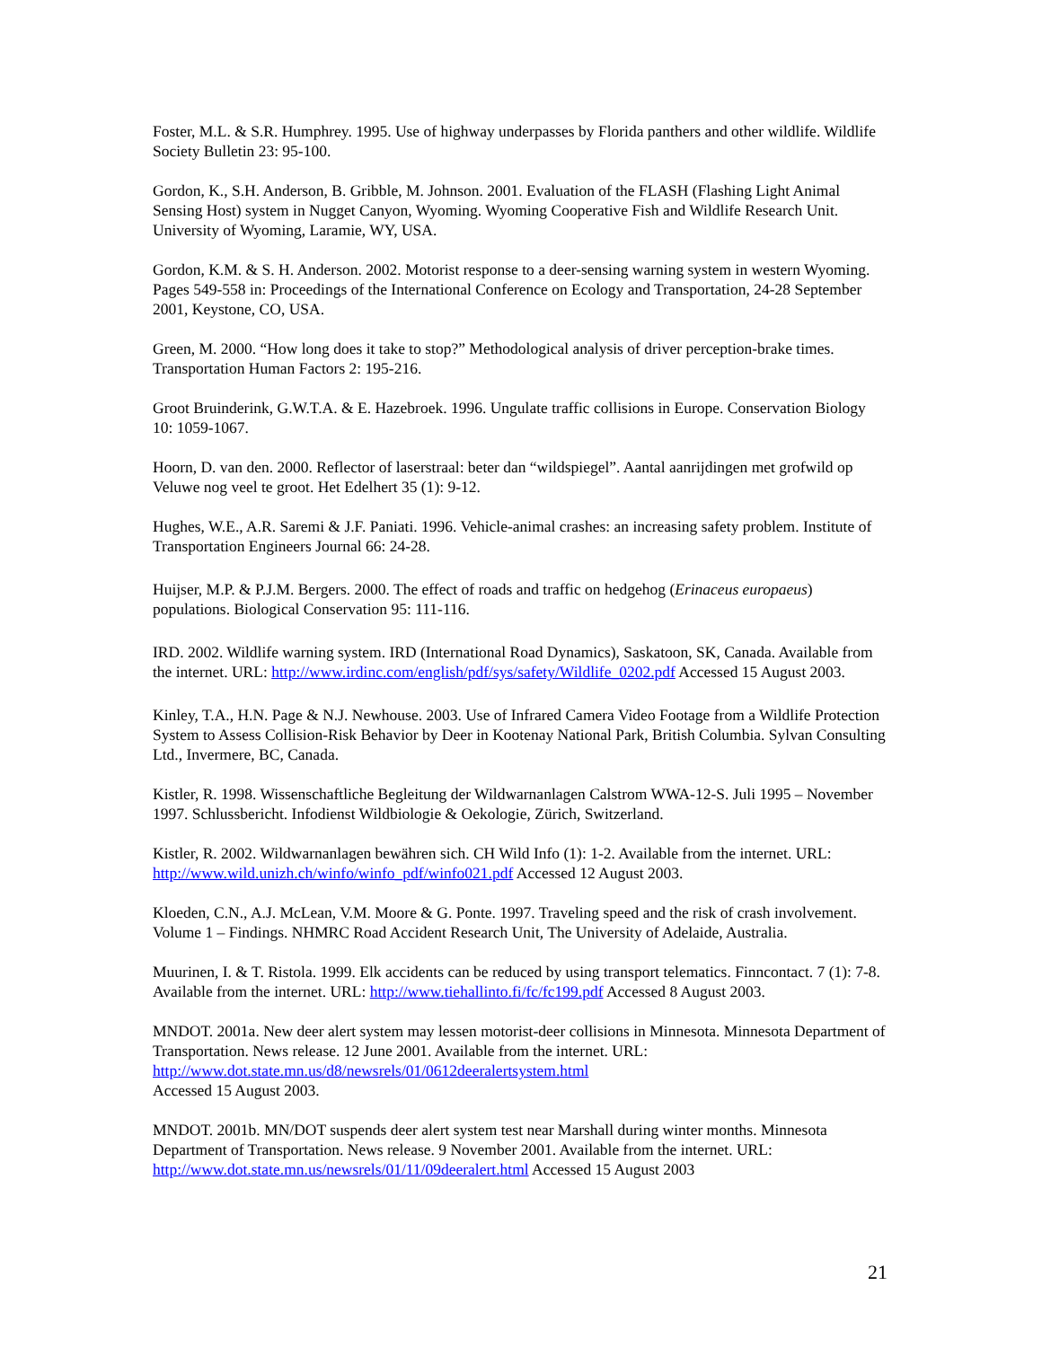Foster, M.L. & S.R. Humphrey. 1995. Use of highway underpasses by Florida panthers and other wildlife. Wildlife Society Bulletin 23: 95-100.
Gordon, K., S.H. Anderson, B. Gribble, M. Johnson. 2001. Evaluation of the FLASH (Flashing Light Animal Sensing Host) system in Nugget Canyon, Wyoming. Wyoming Cooperative Fish and Wildlife Research Unit. University of Wyoming, Laramie, WY, USA.
Gordon, K.M. & S. H. Anderson. 2002. Motorist response to a deer-sensing warning system in western Wyoming. Pages 549-558 in: Proceedings of the International Conference on Ecology and Transportation, 24-28 September 2001, Keystone, CO, USA.
Green, M. 2000. “How long does it take to stop?” Methodological analysis of driver perception-brake times. Transportation Human Factors 2: 195-216.
Groot Bruinderink, G.W.T.A. & E. Hazebroek. 1996. Ungulate traffic collisions in Europe. Conservation Biology 10: 1059-1067.
Hoorn, D. van den. 2000. Reflector of laserstraal: beter dan “wildspiegel”. Aantal aanrijdingen met grofwild op Veluwe nog veel te groot. Het Edelhert 35 (1): 9-12.
Hughes, W.E., A.R. Saremi & J.F. Paniati. 1996. Vehicle-animal crashes: an increasing safety problem. Institute of Transportation Engineers Journal 66: 24-28.
Huijser, M.P. & P.J.M. Bergers. 2000. The effect of roads and traffic on hedgehog (Erinaceus europaeus) populations. Biological Conservation 95: 111-116.
IRD. 2002. Wildlife warning system. IRD (International Road Dynamics), Saskatoon, SK, Canada. Available from the internet. URL: http://www.irdinc.com/english/pdf/sys/safety/Wildlife_0202.pdf Accessed 15 August 2003.
Kinley, T.A., H.N. Page & N.J. Newhouse. 2003. Use of Infrared Camera Video Footage from a Wildlife Protection System to Assess Collision-Risk Behavior by Deer in Kootenay National Park, British Columbia. Sylvan Consulting Ltd., Invermere, BC, Canada.
Kistler, R. 1998. Wissenschaftliche Begleitung der Wildwarnanlagen Calstrom WWA-12-S. Juli 1995 – November 1997. Schlussbericht. Infodienst Wildbiologie & Oekologie, Zürich, Switzerland.
Kistler, R. 2002. Wildwarnanlagen bewähren sich. CH Wild Info (1): 1-2. Available from the internet. URL: http://www.wild.unizh.ch/winfo/winfo_pdf/winfo021.pdf Accessed 12 August 2003.
Kloeden, C.N., A.J. McLean, V.M. Moore & G. Ponte. 1997. Traveling speed and the risk of crash involvement. Volume 1 – Findings. NHMRC Road Accident Research Unit, The University of Adelaide, Australia.
Muurinen, I. & T. Ristola. 1999. Elk accidents can be reduced by using transport telematics. Finncontact. 7 (1): 7-8. Available from the internet. URL: http://www.tiehallinto.fi/fc/fc199.pdf Accessed 8 August 2003.
MNDOT. 2001a. New deer alert system may lessen motorist-deer collisions in Minnesota. Minnesota Department of Transportation. News release. 12 June 2001. Available from the internet. URL: http://www.dot.state.mn.us/d8/newsrels/01/0612deeralertsystem.html
Accessed 15 August 2003.
MNDOT. 2001b. MN/DOT suspends deer alert system test near Marshall during winter months. Minnesota Department of Transportation. News release. 9 November 2001. Available from the internet. URL: http://www.dot.state.mn.us/newsrels/01/11/09deeralert.html Accessed 15 August 2003
21